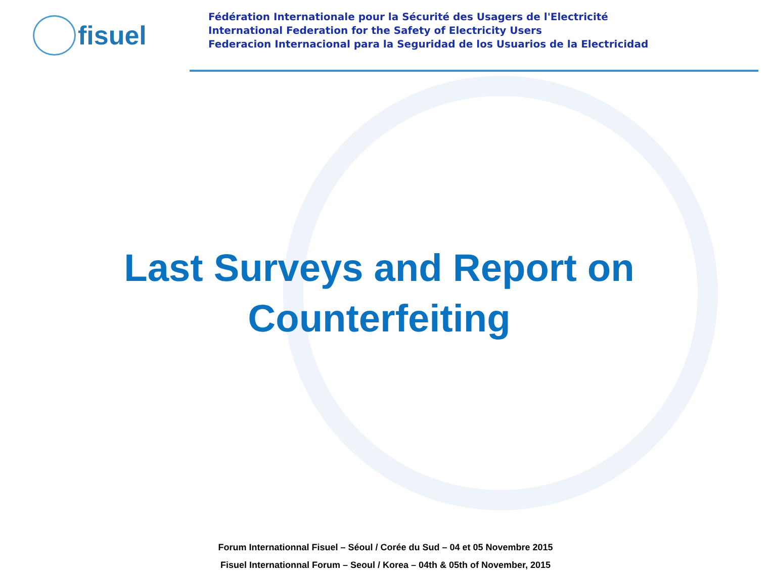fisuel
Fédération Internationale pour la Sécurité des Usagers de l'Electricité
International Federation for the Safety of Electricity Users
Federacion Internacional para la Seguridad de los Usuarios de la Electricidad
Last Surveys and Report on
Counterfeiting
Forum Internationnal Fisuel – Séoul / Corée du Sud – 04 et 05 Novembre 2015
Fisuel Internationnal Forum – Seoul / Korea – 04th & 05th of November, 2015